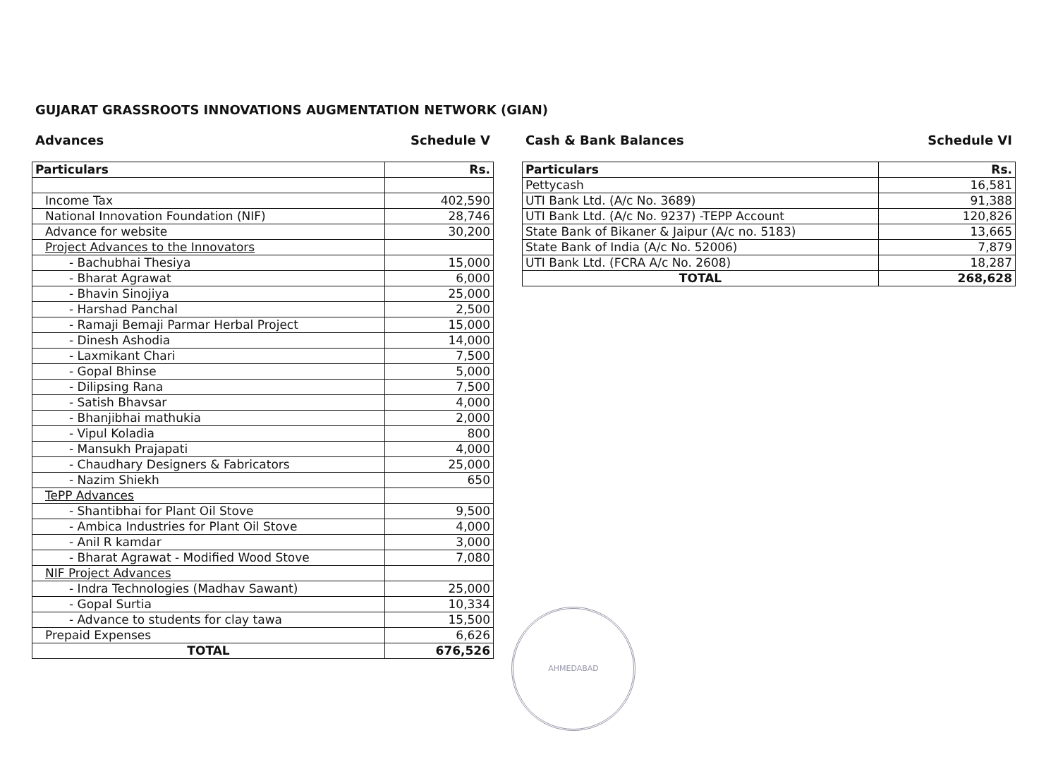GUJARAT GRASSROOTS INNOVATIONS AUGMENTATION NETWORK (GIAN)
Advances Schedule V
| Particulars | Rs. |
| --- | --- |
| Income Tax | 402,590 |
| National Innovation Foundation (NIF) | 28,746 |
| Advance for website | 30,200 |
| Project Advances to the Innovators | |
| - Bachubhai Thesiya | 15,000 |
| - Bharat Agrawat | 6,000 |
| - Bhavin Sinojiya | 25,000 |
| - Harshad Panchal | 2,500 |
| - Ramaji Bemaji Parmar Herbal Project | 15,000 |
| - Dinesh Ashodia | 14,000 |
| - Laxmikant Chari | 7,500 |
| - Gopal Bhinse | 5,000 |
| - Dilipsing Rana | 7,500 |
| - Satish Bhavsar | 4,000 |
| - Bhanjibhai mathukia | 2,000 |
| - Vipul Koladia | 800 |
| - Mansukh Prajapati | 4,000 |
| - Chaudhary Designers & Fabricators | 25,000 |
| - Nazim Shiekh | 650 |
| TePP Advances | |
| - Shantibhai for Plant Oil Stove | 9,500 |
| - Ambica Industries for Plant Oil Stove | 4,000 |
| - Anil R kamdar | 3,000 |
| - Bharat Agrawat - Modified Wood Stove | 7,080 |
| NIF Project Advances | |
| - Indra Technologies (Madhav Sawant) | 25,000 |
| - Gopal Surtia | 10,334 |
| - Advance to students for clay tawa | 15,500 |
| Prepaid Expenses | 6,626 |
| TOTAL | 676,526 |
Cash & Bank Balances Schedule VI
| Particulars | Rs. |
| --- | --- |
| Pettycash | 16,581 |
| UTI Bank Ltd. (A/c No. 3689) | 91,388 |
| UTI Bank Ltd. (A/c No. 9237) -TEPP Account | 120,826 |
| State Bank of Bikaner & Jaipur (A/c no. 5183) | 13,665 |
| State Bank of India (A/c No. 52006) | 7,879 |
| UTI Bank Ltd. (FCRA A/c No. 2608) | 18,287 |
| TOTAL | 268,628 |
AHMEDABAD